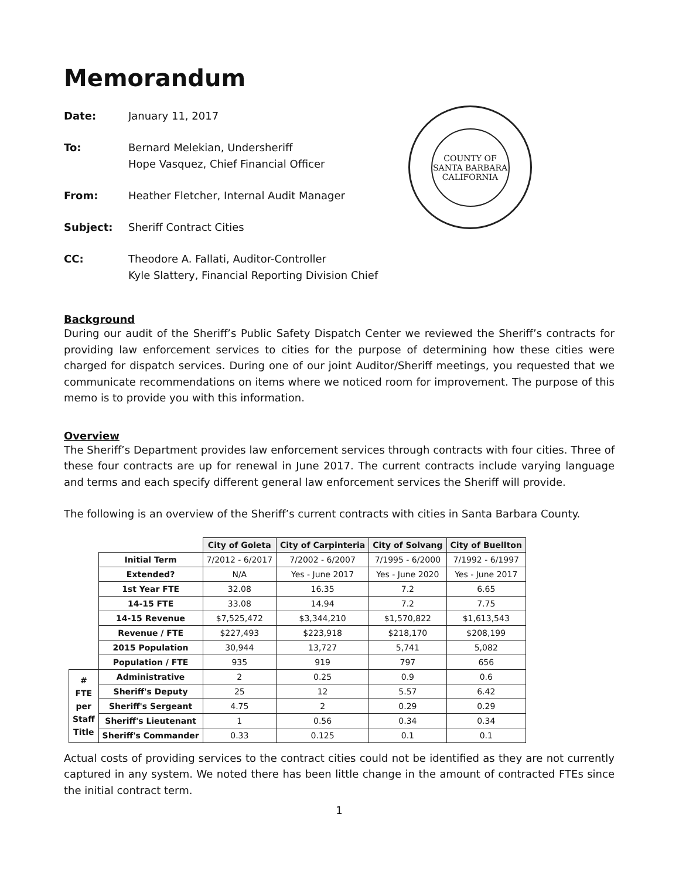Memorandum
COUNTY OF SANTA BARBARA
CALIFORNIA
Date: January 11, 2017 To: Bernard Melekian, Undersheriff
Hope Vasquez, Chief Financial Officer From: Heather Fletcher, Internal Audit Manager Subject: Sheriff Contract Cities CC: Theodore A. Fallati, Auditor-Controller
Kyle Slattery, Financial Reporting Division Chief
Background
During our audit of the Sheriff’s Public Safety Dispatch Center we reviewed the Sheriff’s contracts for providing law enforcement services to cities for the purpose of determining how these cities were charged for dispatch services. During one of our joint Auditor/Sheriff meetings, you requested that we communicate recommendations on items where we noticed room for improvement. The purpose of this memo is to provide you with this information.
Overview
The Sheriff’s Department provides law enforcement services through contracts with four cities. Three of these four contracts are up for renewal in June 2017. The current contracts include varying language and terms and each specify different general law enforcement services the Sheriff will provide.
The following is an overview of the Sheriff’s current contracts with cities in Santa Barbara County.
| | | City of Goleta | City of Carpinteria | City of Solvang | City of Buellton |
| | Initial Term | 7/2012 - 6/2017 | 7/2002 - 6/2007 | 7/1995 - 6/2000 | 7/1992 - 6/1997 |
| | Extended? | N/A | Yes - June 2017 | Yes - June 2020 | Yes - June 2017 |
| | 1st Year FTE | 32.08 | 16.35 | 7.2 | 6.65 |
| | 14-15 FTE | 33.08 | 14.94 | 7.2 | 7.75 |
| | 14-15 Revenue | $7,525,472 | $3,344,210 | $1,570,822 | $1,613,543 |
| | Revenue / FTE | $227,493 | $223,918 | $218,170 | $208,199 |
| | 2015 Population | 30,944 | 13,727 | 5,741 | 5,082 |
| | Population / FTE | 935 | 919 | 797 | 656 |
| # FTE per Staff Title | Administrative | 2 | 0.25 | 0.9 | 0.6 |
| | Sheriff's Deputy | 25 | 12 | 5.57 | 6.42 |
| | Sheriff's Sergeant | 4.75 | 2 | 0.29 | 0.29 |
| | Sheriff's Lieutenant | 1 | 0.56 | 0.34 | 0.34 |
| | Sheriff's Commander | 0.33 | 0.125 | 0.1 | 0.1 |
Actual costs of providing services to the contract cities could not be identified as they are not currently captured in any system. We noted there has been little change in the amount of contracted FTEs since the initial contract term.
1